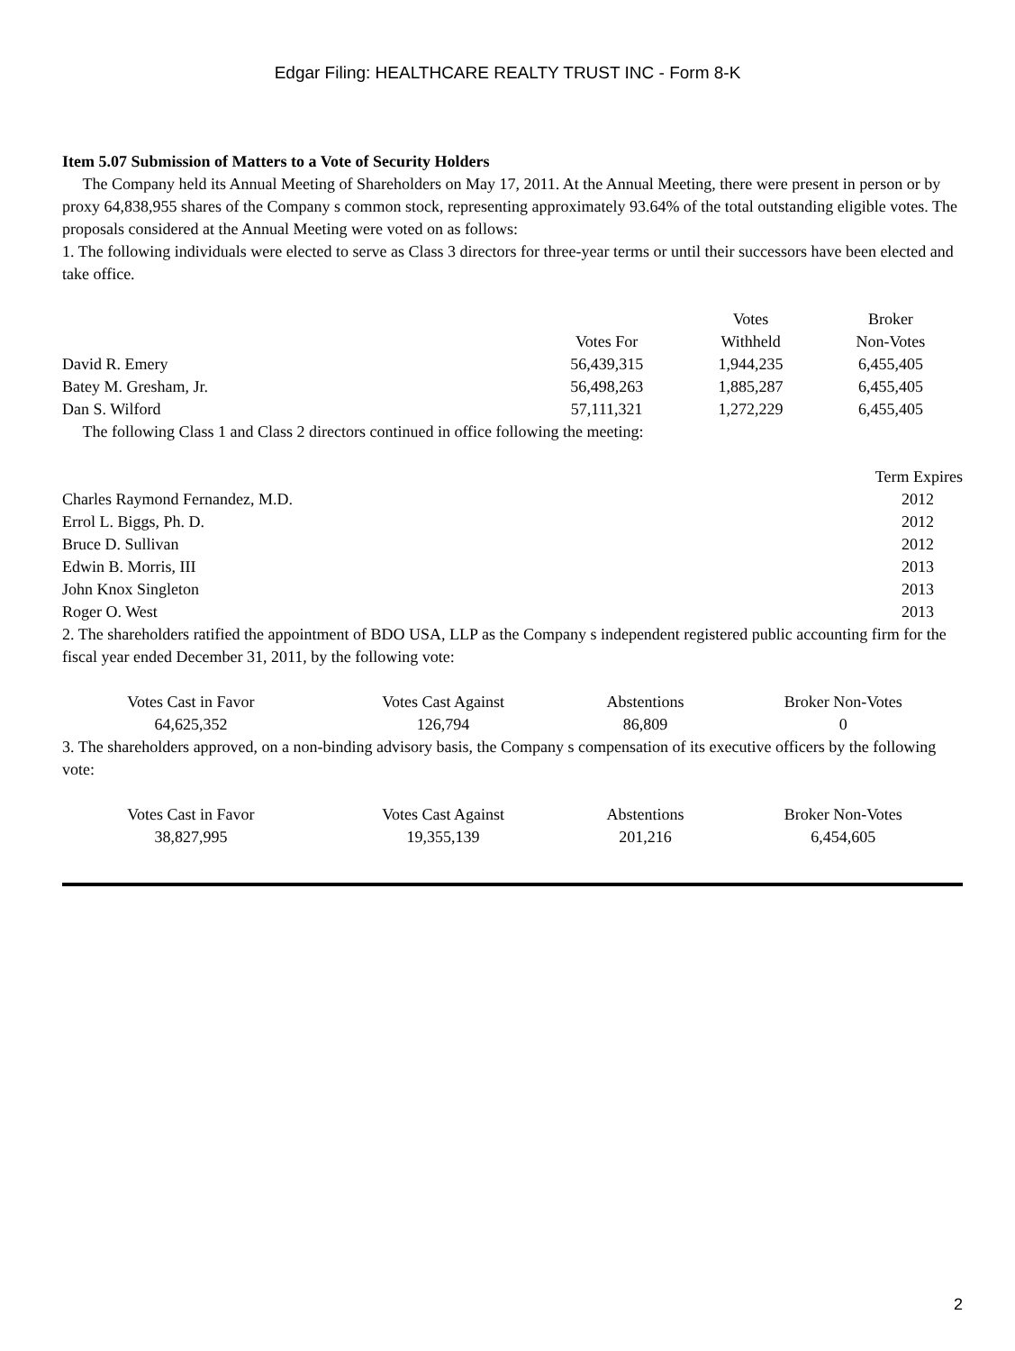Edgar Filing: HEALTHCARE REALTY TRUST INC - Form 8-K
Item 5.07 Submission of Matters to a Vote of Security Holders
The Company held its Annual Meeting of Shareholders on May 17, 2011. At the Annual Meeting, there were present in person or by proxy 64,838,955 shares of the Company s common stock, representing approximately 93.64% of the total outstanding eligible votes. The proposals considered at the Annual Meeting were voted on as follows:
1. The following individuals were elected to serve as Class 3 directors for three-year terms or until their successors have been elected and take office.
| | | Votes | Broker |
| --- | --- | --- | --- |
| | Votes For | Withheld | Non-Votes |
| David R. Emery | 56,439,315 | 1,944,235 | 6,455,405 |
| Batey M. Gresham, Jr. | 56,498,263 | 1,885,287 | 6,455,405 |
| Dan S. Wilford | 57,111,321 | 1,272,229 | 6,455,405 |
The following Class 1 and Class 2 directors continued in office following the meeting:
| | Term Expires |
| --- | --- |
| Charles Raymond Fernandez, M.D. | 2012 |
| Errol L. Biggs, Ph. D. | 2012 |
| Bruce D. Sullivan | 2012 |
| Edwin B. Morris, III | 2013 |
| John Knox Singleton | 2013 |
| Roger O. West | 2013 |
2. The shareholders ratified the appointment of BDO USA, LLP as the Company s independent registered public accounting firm for the fiscal year ended December 31, 2011, by the following vote:
| Votes Cast in Favor | Votes Cast Against | Abstentions | Broker Non-Votes |
| --- | --- | --- | --- |
| 64,625,352 | 126,794 | 86,809 | 0 |
3. The shareholders approved, on a non-binding advisory basis, the Company s compensation of its executive officers by the following vote:
| Votes Cast in Favor | Votes Cast Against | Abstentions | Broker Non-Votes |
| --- | --- | --- | --- |
| 38,827,995 | 19,355,139 | 201,216 | 6,454,605 |
2